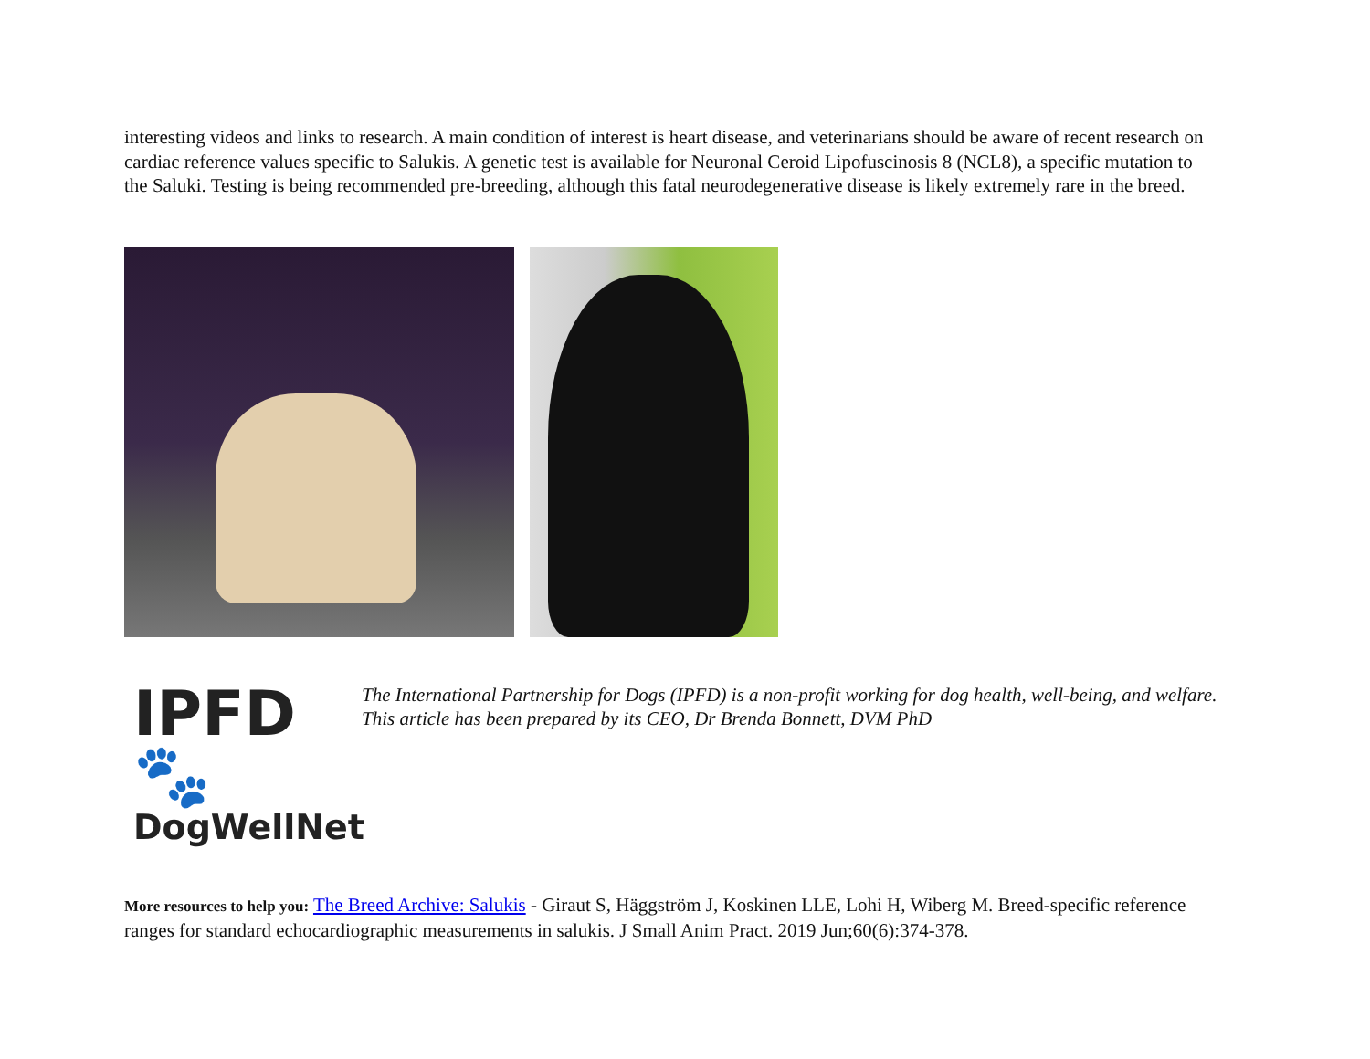interesting videos and links to research. A main condition of interest is heart disease, and veterinarians should be aware of recent research on cardiac reference values specific to Salukis. A genetic test is available for Neuronal Ceroid Lipofuscinosis 8 (NCL8), a specific mutation to the Saluki. Testing is being recommended pre-breeding, although this fatal neurodegenerative disease is likely extremely rare in the breed.
IPFD 🐾
DogWellNet
The International Partnership for Dogs (IPFD) is a non-profit working for dog health, well-being, and welfare. This article has been prepared by its CEO, Dr Brenda Bonnett, DVM PhD
More resources to help you: The Breed Archive: Salukis - Giraut S, Häggström J, Koskinen LLE, Lohi H, Wiberg M. Breed-specific reference ranges for standard echocardiographic measurements in salukis. J Small Anim Pract. 2019 Jun;60(6):374-378.